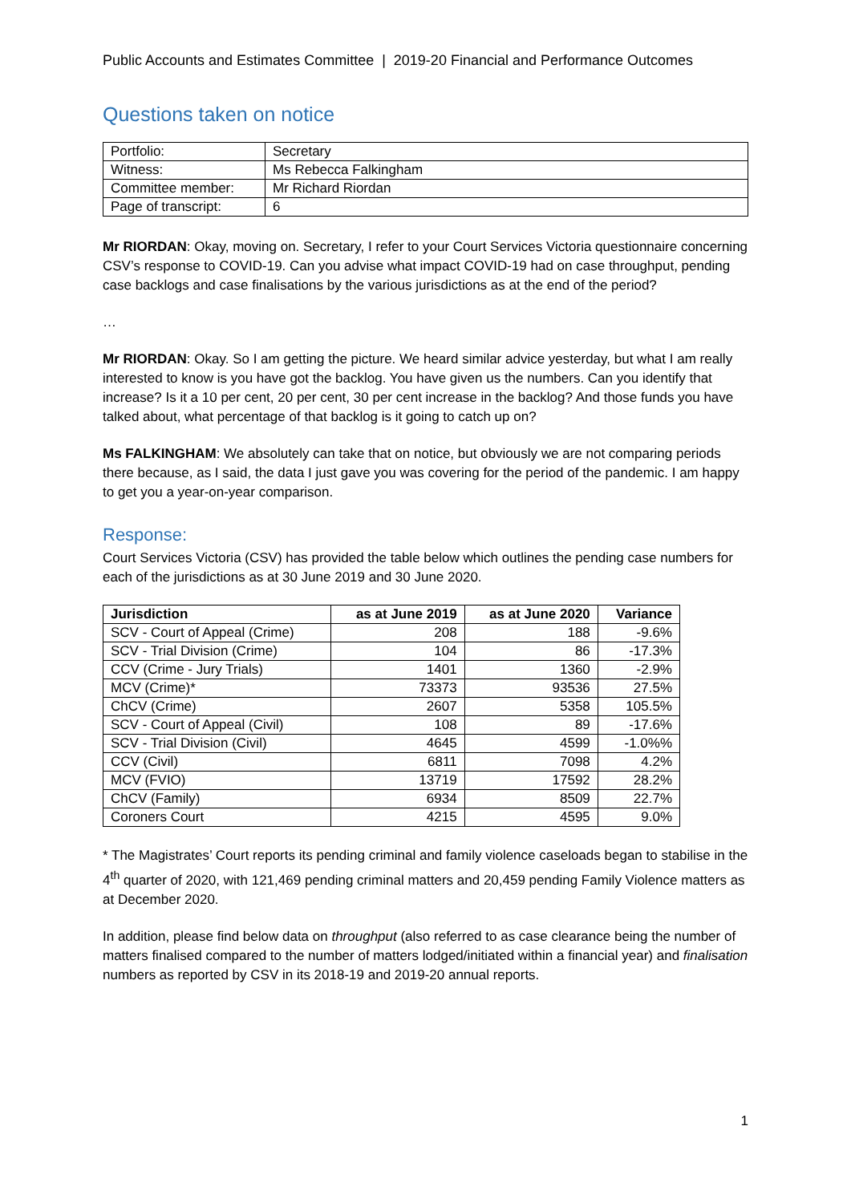Public Accounts and Estimates Committee | 2019-20 Financial and Performance Outcomes
Questions taken on notice
| Portfolio: | Secretary |
| Witness: | Ms Rebecca Falkingham |
| Committee member: | Mr Richard Riordan |
| Page of transcript: | 6 |
Mr RIORDAN: Okay, moving on. Secretary, I refer to your Court Services Victoria questionnaire concerning CSV’s response to COVID-19. Can you advise what impact COVID-19 had on case throughput, pending case backlogs and case finalisations by the various jurisdictions as at the end of the period?
…
Mr RIORDAN: Okay. So I am getting the picture. We heard similar advice yesterday, but what I am really interested to know is you have got the backlog. You have given us the numbers. Can you identify that increase? Is it a 10 per cent, 20 per cent, 30 per cent increase in the backlog? And those funds you have talked about, what percentage of that backlog is it going to catch up on?
Ms FALKINGHAM: We absolutely can take that on notice, but obviously we are not comparing periods there because, as I said, the data I just gave you was covering for the period of the pandemic. I am happy to get you a year-on-year comparison.
Response:
Court Services Victoria (CSV) has provided the table below which outlines the pending case numbers for each of the jurisdictions as at 30 June 2019 and 30 June 2020.
| Jurisdiction | as at June 2019 | as at June 2020 | Variance |
| --- | --- | --- | --- |
| SCV - Court of Appeal (Crime) | 208 | 188 | -9.6% |
| SCV - Trial Division (Crime) | 104 | 86 | -17.3% |
| CCV (Crime - Jury Trials) | 1401 | 1360 | -2.9% |
| MCV (Crime)* | 73373 | 93536 | 27.5% |
| ChCV (Crime) | 2607 | 5358 | 105.5% |
| SCV - Court of Appeal (Civil) | 108 | 89 | -17.6% |
| SCV - Trial Division (Civil) | 4645 | 4599 | -1.0%% |
| CCV (Civil) | 6811 | 7098 | 4.2% |
| MCV (FVIO) | 13719 | 17592 | 28.2% |
| ChCV (Family) | 6934 | 8509 | 22.7% |
| Coroners Court | 4215 | 4595 | 9.0% |
* The Magistrates’ Court reports its pending criminal and family violence caseloads began to stabilise in the 4<sup>th</sup> quarter of 2020, with 121,469 pending criminal matters and 20,459 pending Family Violence matters as at December 2020.
In addition, please find below data on throughput (also referred to as case clearance being the number of matters finalised compared to the number of matters lodged/initiated within a financial year) and finalisation numbers as reported by CSV in its 2018-19 and 2019-20 annual reports.
1